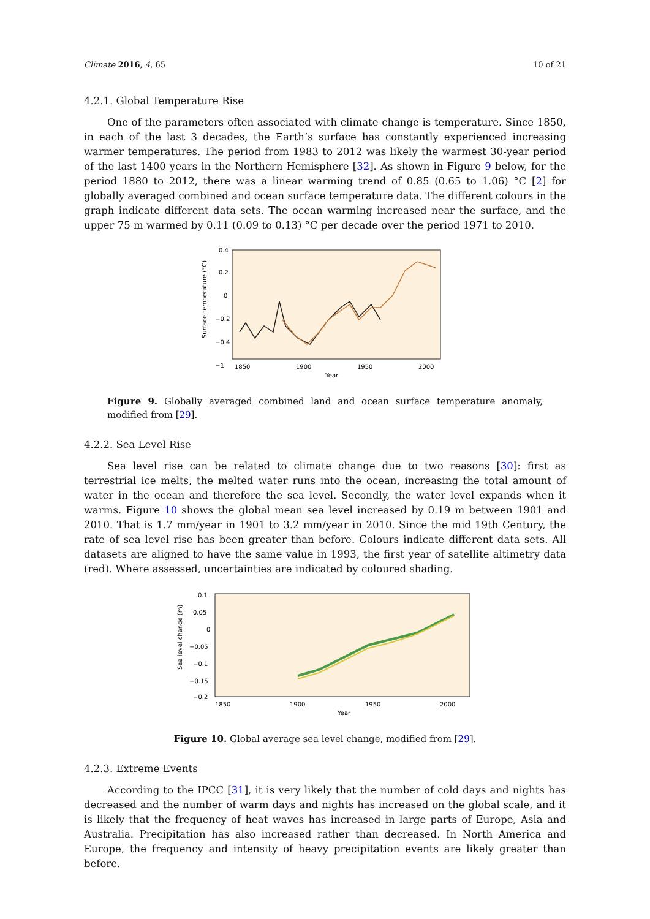Climate 2016, 4, 65 10 of 21
4.2.1. Global Temperature Rise
One of the parameters often associated with climate change is temperature. Since 1850, in each of the last 3 decades, the Earth’s surface has constantly experienced increasing warmer temperatures. The period from 1983 to 2012 was likely the warmest 30-year period of the last 1400 years in the Northern Hemisphere [32]. As shown in Figure 9 below, for the period 1880 to 2012, there was a linear warming trend of 0.85 (0.65 to 1.06) °C [2] for globally averaged combined and ocean surface temperature data. The different colours in the graph indicate different data sets. The ocean warming increased near the surface, and the upper 75 m warmed by 0.11 (0.09 to 0.13) °C per decade over the period 1971 to 2010.
0.4
0.2
0
−0.2
−0.4
−1
1850
1900
1950
2000
Year
Surface temperature (°C)
Figure 9. Globally averaged combined land and ocean surface temperature anomaly, modified from [29].
4.2.2. Sea Level Rise
Sea level rise can be related to climate change due to two reasons [30]: first as terrestrial ice melts, the melted water runs into the ocean, increasing the total amount of water in the ocean and therefore the sea level. Secondly, the water level expands when it warms. Figure 10 shows the global mean sea level increased by 0.19 m between 1901 and 2010. That is 1.7 mm/year in 1901 to 3.2 mm/year in 2010. Since the mid 19th Century, the rate of sea level rise has been greater than before. Colours indicate different data sets. All datasets are aligned to have the same value in 1993, the first year of satellite altimetry data (red). Where assessed, uncertainties are indicated by coloured shading.
0.1
0.05
0
−0.05
−0.1
−0.15
−0.2
1850
1900
1950
2000
Year
Sea level change (m)
Figure 10. Global average sea level change, modified from [29].
4.2.3. Extreme Events
According to the IPCC [31], it is very likely that the number of cold days and nights has decreased and the number of warm days and nights has increased on the global scale, and it is likely that the frequency of heat waves has increased in large parts of Europe, Asia and Australia. Precipitation has also increased rather than decreased. In North America and Europe, the frequency and intensity of heavy precipitation events are likely greater than before.